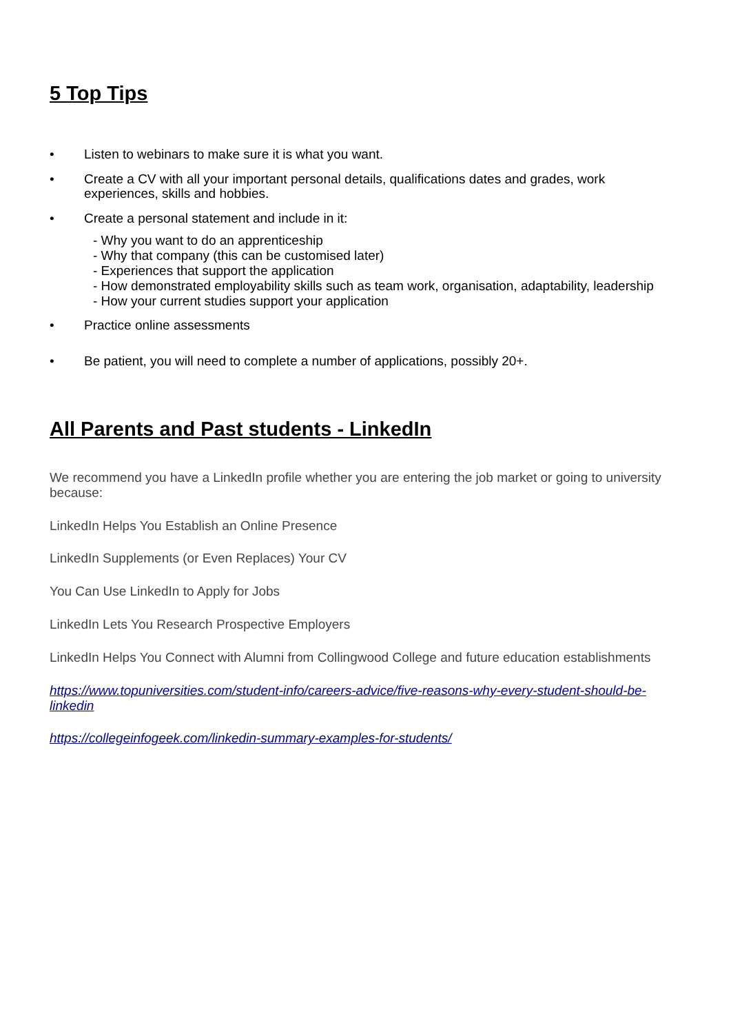5 Top Tips
• Listen to webinars to make sure it is what you want.
• Create a CV with all your important personal details, qualifications dates and grades, work experiences, skills and hobbies.
• Create a personal statement and include in it:
- Why you want to do an apprenticeship
- Why that company (this can be customised later)
- Experiences that support the application
- How demonstrated employability skills such as team work, organisation, adaptability, leadership
- How your current studies support your application
• Practice online assessments
• Be patient, you will need to complete a number of applications, possibly 20+.
All Parents and Past students - LinkedIn
We recommend you have a LinkedIn profile whether you are entering the job market or going to university because:
LinkedIn Helps You Establish an Online Presence
LinkedIn Supplements (or Even Replaces) Your CV
You Can Use LinkedIn to Apply for Jobs
LinkedIn Lets You Research Prospective Employers
LinkedIn Helps You Connect with Alumni from Collingwood College and future education establishments
https://www.topuniversities.com/student-info/careers-advice/five-reasons-why-every-student-should-be-linkedin
https://collegeinfogeek.com/linkedin-summary-examples-for-students/